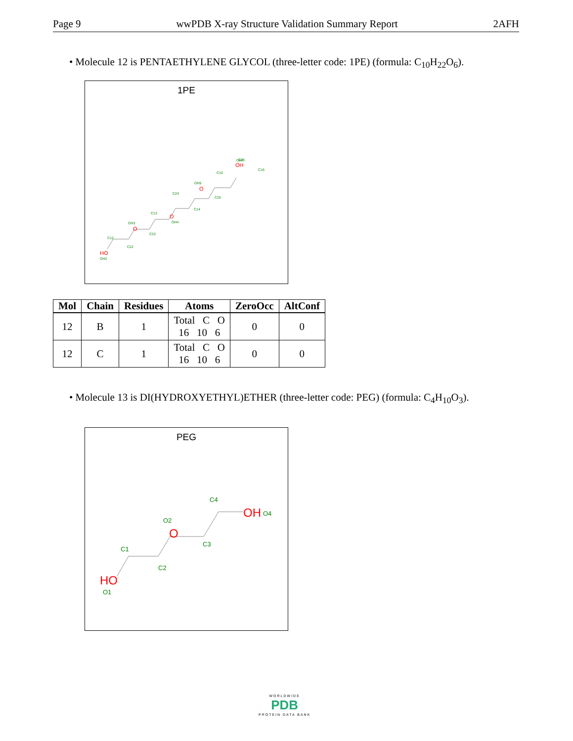Page 9 wwPDB X-ray Structure Validation Summary Report 2AFH
• Molecule 12 is PENTAETHYLENE GLYCOL (three-letter code: 1PE) (formula: C<sub>10</sub>H<sub>22</sub>O<sub>6</sub>).
1PE
HO
OH2
O
OH3
O
OH4
O
OH5
OH
OH7
C12
C22
C13
C23
C24
C14
C15
C25
C26
C16
| Mol | Chain | Residues | Atoms | ZeroOcc | AltConf |
| --- | --- | --- | --- | --- | --- |
| 12 | B | 1 | Total C O 16 10 6 | 0 | 0 |
| 12 | C | 1 | Total C O 16 10 6 | 0 | 0 |
• Molecule 13 is DI(HYDROXYETHYL)ETHER (three-letter code: PEG) (formula: C<sub>4</sub>H<sub>10</sub>O<sub>3</sub>).
PEG
HO
O1
O
O2
OH
O4
C1
C2
C3
C4
WORLDWIDE
PDB
PROTEIN DATA BANK